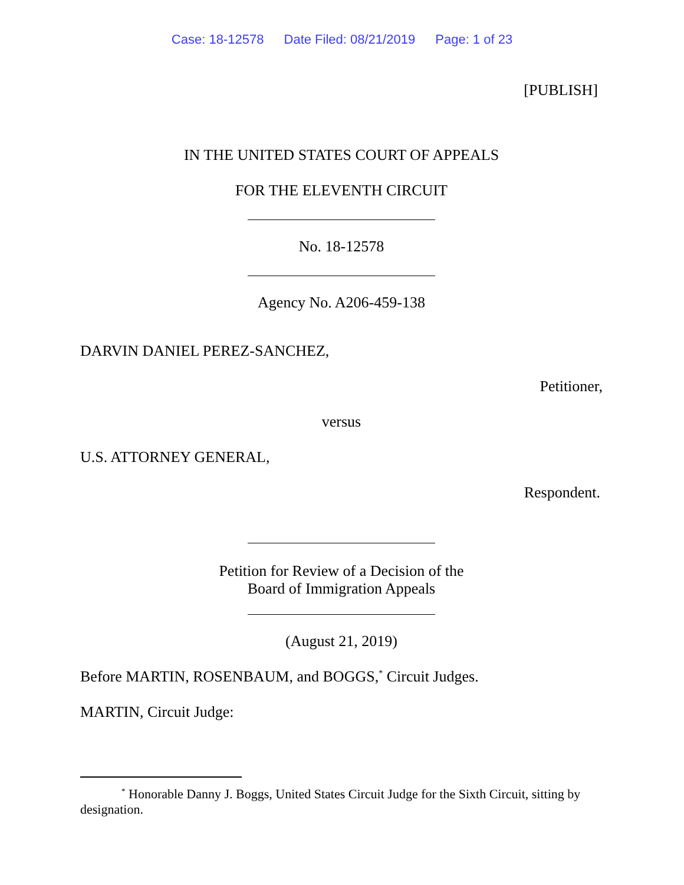Case: 18-12578 Date Filed: 08/21/2019 Page: 1 of 23
[PUBLISH]
IN THE UNITED STATES COURT OF APPEALS
FOR THE ELEVENTH CIRCUIT
No. 18-12578
Agency No. A206-459-138
DARVIN DANIEL PEREZ-SANCHEZ,
Petitioner,
versus
U.S. ATTORNEY GENERAL,
Respondent.
Petition for Review of a Decision of the
Board of Immigration Appeals
(August 21, 2019)
Before MARTIN, ROSENBAUM, and BOGGS,<sup>*</sup> Circuit Judges.
MARTIN, Circuit Judge:
<sup>*</sup> Honorable Danny J. Boggs, United States Circuit Judge for the Sixth Circuit, sitting by designation.